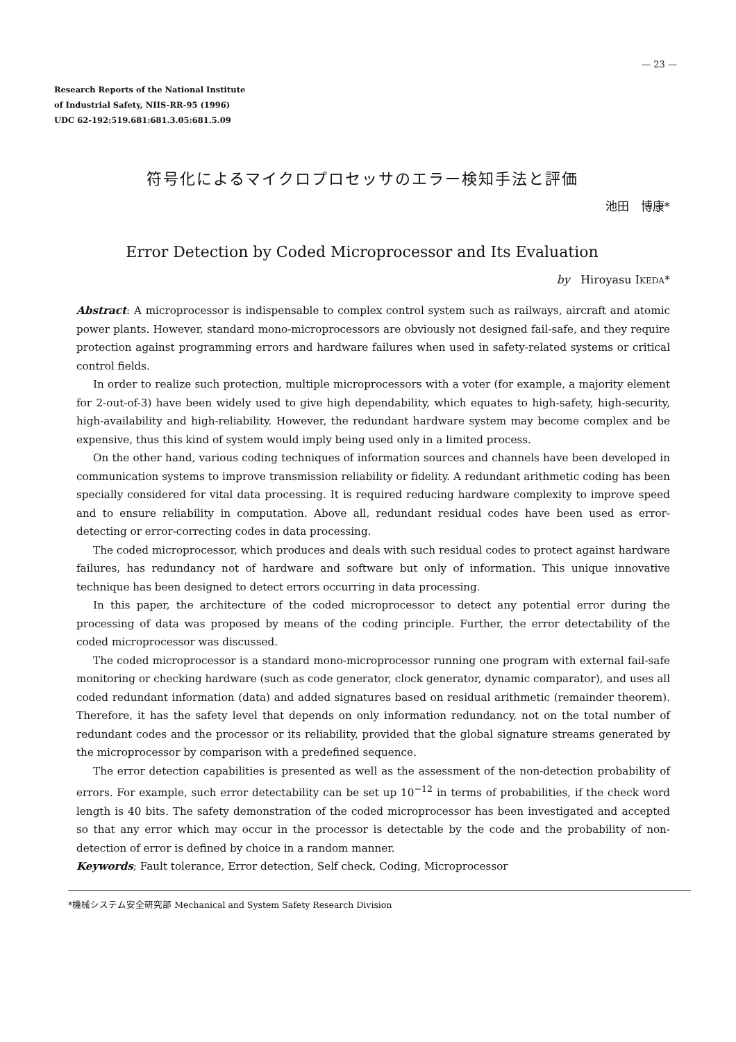— 23 —
Research Reports of the National Institute
of Industrial Safety, NIIS-RR-95 (1996)
UDC 62-192:519.681:681.3.05:681.5.09
符号化によるマイクロプロセッサのエラー検知手法と評価
池田　博康*
Error Detection by Coded Microprocessor and Its Evaluation
by Hiroyasu IKEDA*
Abstract: A microprocessor is indispensable to complex control system such as railways, aircraft and atomic power plants. However, standard mono-microprocessors are obviously not designed fail-safe, and they require protection against programming errors and hardware failures when used in safety-related systems or critical control fields.
In order to realize such protection, multiple microprocessors with a voter (for example, a majority element for 2-out-of-3) have been widely used to give high dependability, which equates to high-safety, high-security, high-availability and high-reliability. However, the redundant hardware system may become complex and be expensive, thus this kind of system would imply being used only in a limited process.
On the other hand, various coding techniques of information sources and channels have been developed in communication systems to improve transmission reliability or fidelity. A redundant arithmetic coding has been specially considered for vital data processing. It is required reducing hardware complexity to improve speed and to ensure reliability in computation. Above all, redundant residual codes have been used as error-detecting or error-correcting codes in data processing.
The coded microprocessor, which produces and deals with such residual codes to protect against hardware failures, has redundancy not of hardware and software but only of information. This unique innovative technique has been designed to detect errors occurring in data processing.
In this paper, the architecture of the coded microprocessor to detect any potential error during the processing of data was proposed by means of the coding principle. Further, the error detectability of the coded microprocessor was discussed.
The coded microprocessor is a standard mono-microprocessor running one program with external fail-safe monitoring or checking hardware (such as code generator, clock generator, dynamic comparator), and uses all coded redundant information (data) and added signatures based on residual arithmetic (remainder theorem). Therefore, it has the safety level that depends on only information redundancy, not on the total number of redundant codes and the processor or its reliability, provided that the global signature streams generated by the microprocessor by comparison with a predefined sequence.
The error detection capabilities is presented as well as the assessment of the non-detection probability of errors. For example, such error detectability can be set up 10<sup>−12</sup> in terms of probabilities, if the check word length is 40 bits. The safety demonstration of the coded microprocessor has been investigated and accepted so that any error which may occur in the processor is detectable by the code and the probability of non-detection of error is defined by choice in a random manner.
Keywords; Fault tolerance, Error detection, Self check, Coding, Microprocessor
*機械システム安全研究部 Mechanical and System Safety Research Division